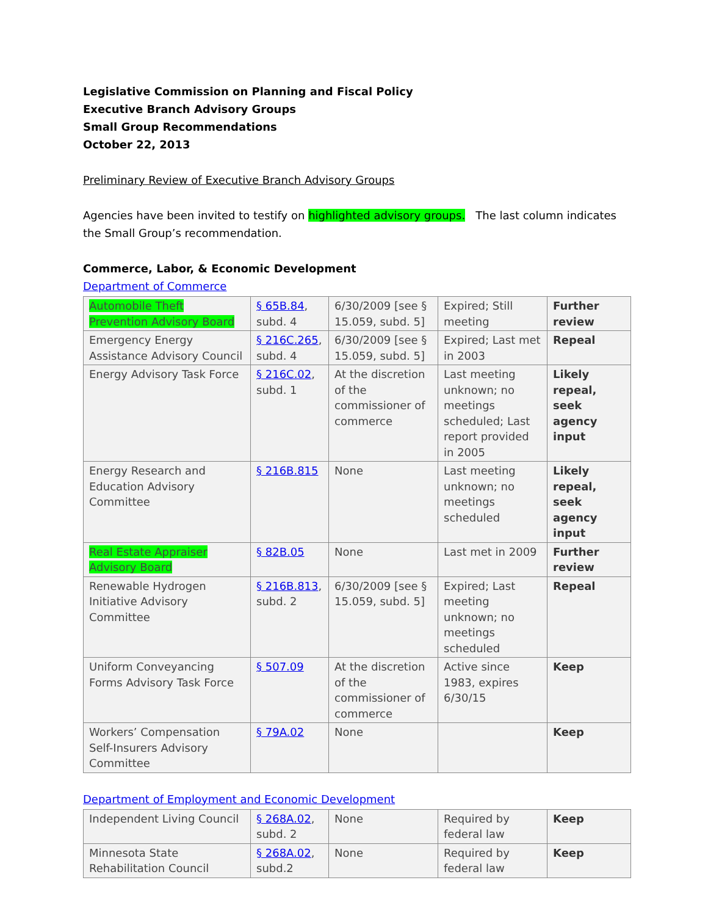Legislative Commission on Planning and Fiscal Policy
Executive Branch Advisory Groups
Small Group Recommendations
October 22, 2013
Preliminary Review of Executive Branch Advisory Groups
Agencies have been invited to testify on highlighted advisory groups. The last column indicates the Small Group’s recommendation.
Commerce, Labor, & Economic Development
Department of Commerce
| Automobile Theft Prevention Advisory Board | § 65B.84 , subd. 4 | 6/30/2009 [see § 15.059, subd. 5] | Expired; Still meeting | Further review |
| Emergency Energy Assistance Advisory Council | § 216C.265 , subd. 4 | 6/30/2009 [see § 15.059, subd. 5] | Expired; Last met in 2003 | Repeal |
| Energy Advisory Task Force | § 216C.02 , subd. 1 | At the discretion of the commissioner of commerce | Last meeting unknown; no meetings scheduled; Last report provided in 2005 | Likely repeal, seek agency input |
| Energy Research and Education Advisory Committee | § 216B.815 | None | Last meeting unknown; no meetings scheduled | Likely repeal, seek agency input |
| Real Estate Appraiser Advisory Board | § 82B.05 | None | Last met in 2009 | Further review |
| Renewable Hydrogen Initiative Advisory Committee | § 216B.813 , subd. 2 | 6/30/2009 [see § 15.059, subd. 5] | Expired; Last meeting unknown; no meetings scheduled | Repeal |
| Uniform Conveyancing Forms Advisory Task Force | § 507.09 | At the discretion of the commissioner of commerce | Active since 1983, expires 6/30/15 | Keep |
| Workers’ Compensation Self-Insurers Advisory Committee | § 79A.02 | None | | Keep |
Department of Employment and Economic Development
| Independent Living Council | § 268A.02 , subd. 2 | None | Required by federal law | Keep |
| Minnesota State Rehabilitation Council | § 268A.02 , subd.2 | None | Required by federal law | Keep |